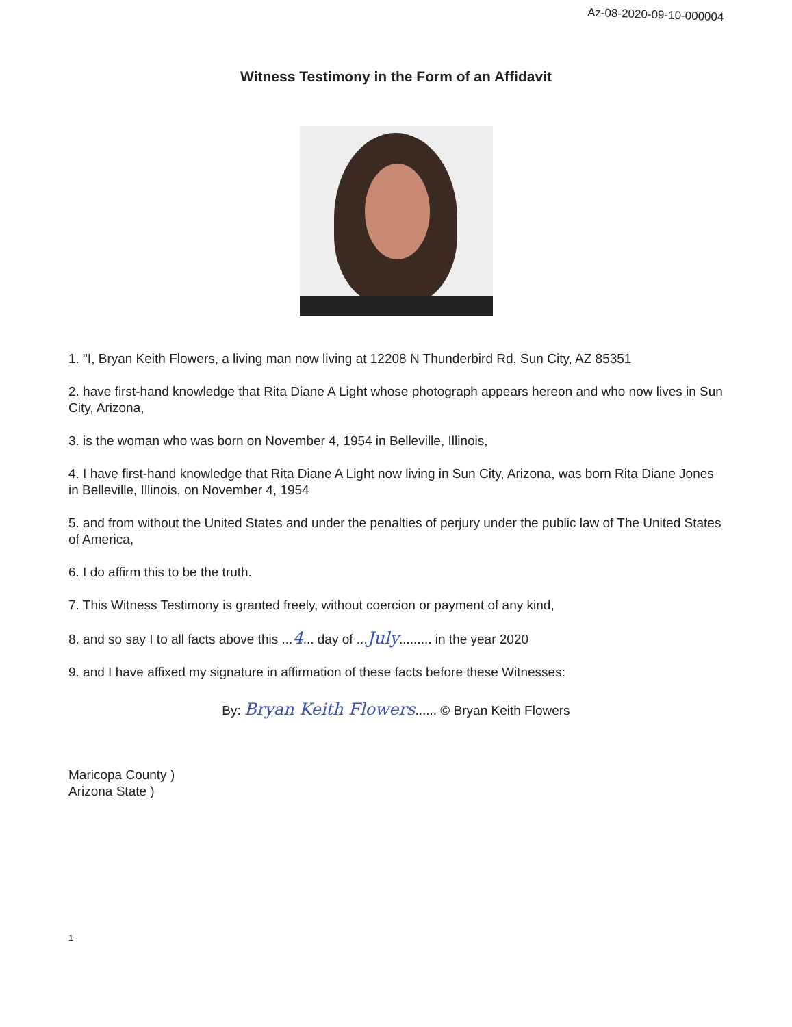Az-08-2020-09-10-000004
Witness Testimony in the Form of an Affidavit
1. "I, Bryan Keith Flowers, a living man now living at 12208 N Thunderbird Rd, Sun City, AZ 85351
2. have first-hand knowledge that Rita Diane A Light whose photograph appears hereon and who now lives in Sun City, Arizona,
3. is the woman who was born on November 4, 1954 in Belleville, Illinois,
4. I have first-hand knowledge that Rita Diane A Light now living in Sun City, Arizona, was born Rita Diane Jones in Belleville, Illinois, on November 4, 1954
5. and from without the United States and under the penalties of perjury under the public law of The United States of America,
6. I do affirm this to be the truth.
7. This Witness Testimony is granted freely, without coercion or payment of any kind,
8. and so say I to all facts above this ...4... day of ...July......... in the year 2020
9. and I have affixed my signature in affirmation of these facts before these Witnesses:
By: Bryan Keith Flowers...... © Bryan Keith Flowers
Maricopa County )
Arizona State )
1